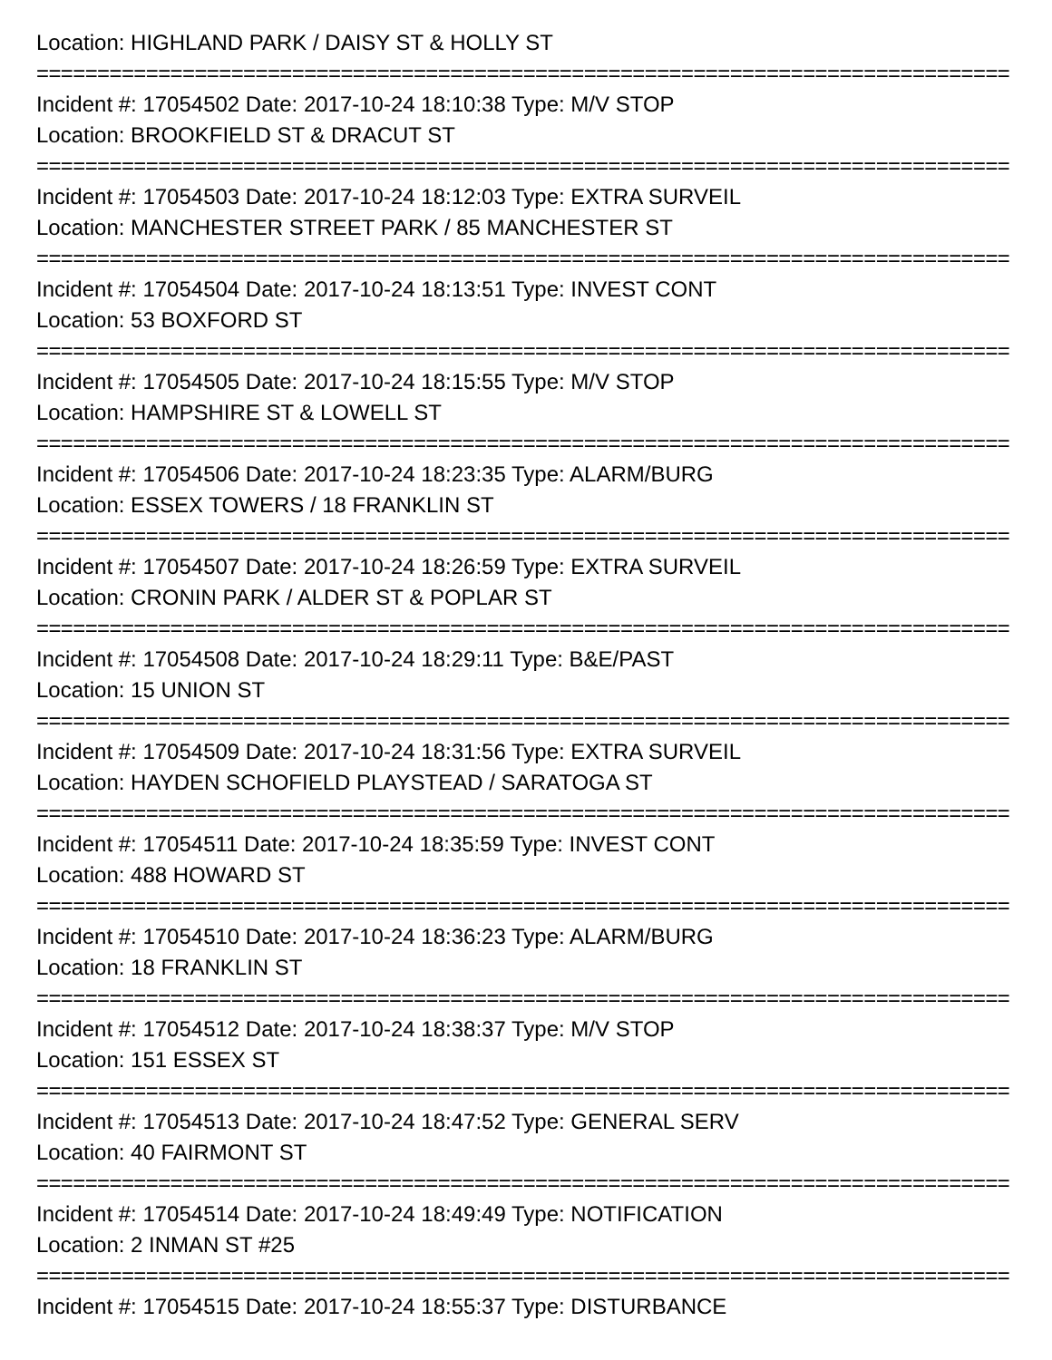Location: HIGHLAND PARK / DAISY ST & HOLLY ST
================================================================================
Incident #: 17054502 Date: 2017-10-24 18:10:38 Type: M/V STOP
Location: BROOKFIELD ST & DRACUT ST
================================================================================
Incident #: 17054503 Date: 2017-10-24 18:12:03 Type: EXTRA SURVEIL
Location: MANCHESTER STREET PARK / 85 MANCHESTER ST
================================================================================
Incident #: 17054504 Date: 2017-10-24 18:13:51 Type: INVEST CONT
Location: 53 BOXFORD ST
================================================================================
Incident #: 17054505 Date: 2017-10-24 18:15:55 Type: M/V STOP
Location: HAMPSHIRE ST & LOWELL ST
================================================================================
Incident #: 17054506 Date: 2017-10-24 18:23:35 Type: ALARM/BURG
Location: ESSEX TOWERS / 18 FRANKLIN ST
================================================================================
Incident #: 17054507 Date: 2017-10-24 18:26:59 Type: EXTRA SURVEIL
Location: CRONIN PARK / ALDER ST & POPLAR ST
================================================================================
Incident #: 17054508 Date: 2017-10-24 18:29:11 Type: B&E/PAST
Location: 15 UNION ST
================================================================================
Incident #: 17054509 Date: 2017-10-24 18:31:56 Type: EXTRA SURVEIL
Location: HAYDEN SCHOFIELD PLAYSTEAD / SARATOGA ST
================================================================================
Incident #: 17054511 Date: 2017-10-24 18:35:59 Type: INVEST CONT
Location: 488 HOWARD ST
================================================================================
Incident #: 17054510 Date: 2017-10-24 18:36:23 Type: ALARM/BURG
Location: 18 FRANKLIN ST
================================================================================
Incident #: 17054512 Date: 2017-10-24 18:38:37 Type: M/V STOP
Location: 151 ESSEX ST
================================================================================
Incident #: 17054513 Date: 2017-10-24 18:47:52 Type: GENERAL SERV
Location: 40 FAIRMONT ST
================================================================================
Incident #: 17054514 Date: 2017-10-24 18:49:49 Type: NOTIFICATION
Location: 2 INMAN ST #25
================================================================================
Incident #: 17054515 Date: 2017-10-24 18:55:37 Type: DISTURBANCE